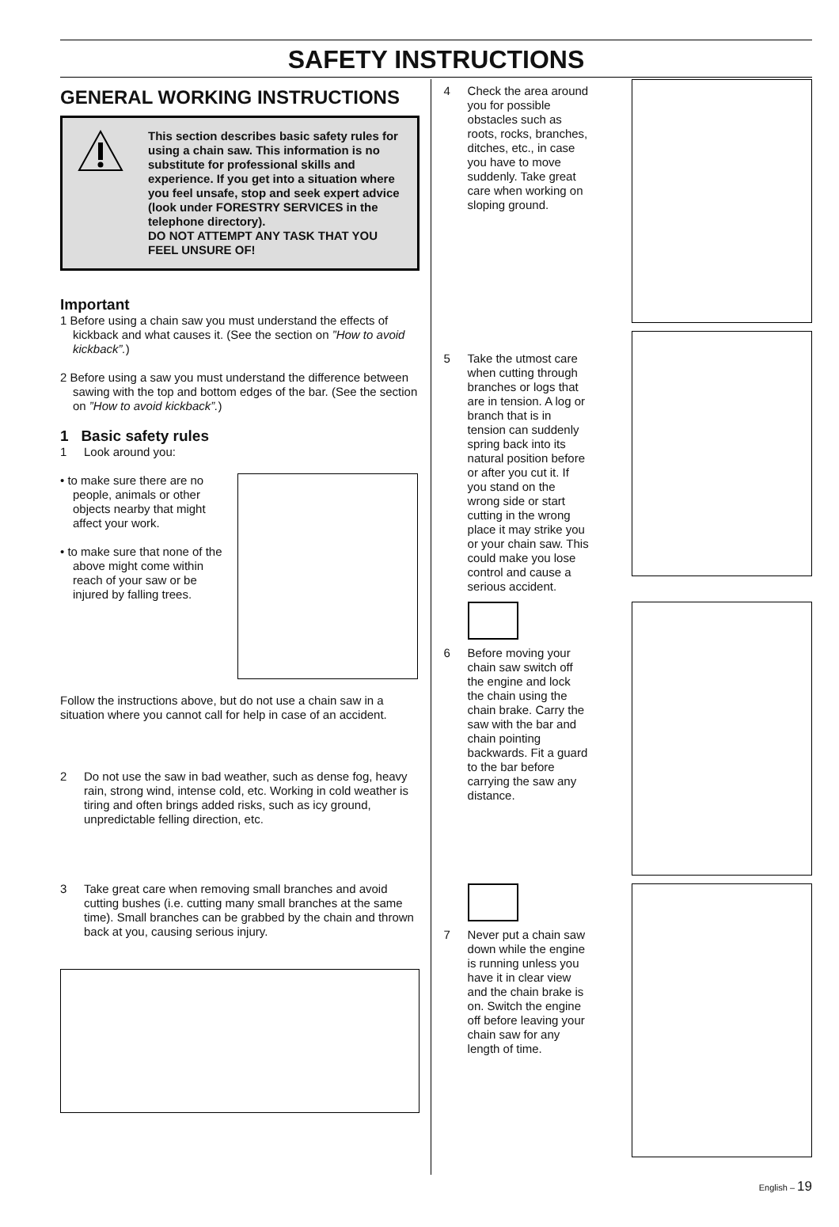SAFETY INSTRUCTIONS
GENERAL WORKING INSTRUCTIONS
This section describes basic safety rules for using a chain saw. This information is no substitute for professional skills and experience. If you get into a situation where you feel unsafe, stop and seek expert advice (look under FORESTRY SERVICES in the telephone directory).
DO NOT ATTEMPT ANY TASK THAT YOU FEEL UNSURE OF!
Important
1 Before using a chain saw you must understand the effects of kickback and what causes it. (See the section on ”How to avoid kickback”.)
2 Before using a saw you must understand the difference between sawing with the top and bottom edges of the bar. (See the section on ”How to avoid kickback”.)
1 Basic safety rules
1 Look around you:
• to make sure there are no people, animals or other objects nearby that might affect your work.
• to make sure that none of the above might come within reach of your saw or be injured by falling trees.
Follow the instructions above, but do not use a chain saw in a situation where you cannot call for help in case of an accident.
2 Do not use the saw in bad weather, such as dense fog, heavy rain, strong wind, intense cold, etc. Working in cold weather is tiring and often brings added risks, such as icy ground, unpredictable felling direction, etc.
3 Take great care when removing small branches and avoid cutting bushes (i.e. cutting many small branches at the same time). Small branches can be grabbed by the chain and thrown back at you, causing serious injury.
4 Check the area around you for possible obstacles such as roots, rocks, branches, ditches, etc., in case you have to move suddenly. Take great care when working on sloping ground.
5 Take the utmost care when cutting through branches or logs that are in tension. A log or branch that is in tension can suddenly spring back into its natural position before or after you cut it. If you stand on the wrong side or start cutting in the wrong place it may strike you or your chain saw. This could make you lose control and cause a serious accident.
6 Before moving your chain saw switch off the engine and lock the chain using the chain brake. Carry the saw with the bar and chain pointing backwards. Fit a guard to the bar before carrying the saw any distance.
7 Never put a chain saw down while the engine is running unless you have it in clear view and the chain brake is on. Switch the engine off before leaving your chain saw for any length of time.
English – 19